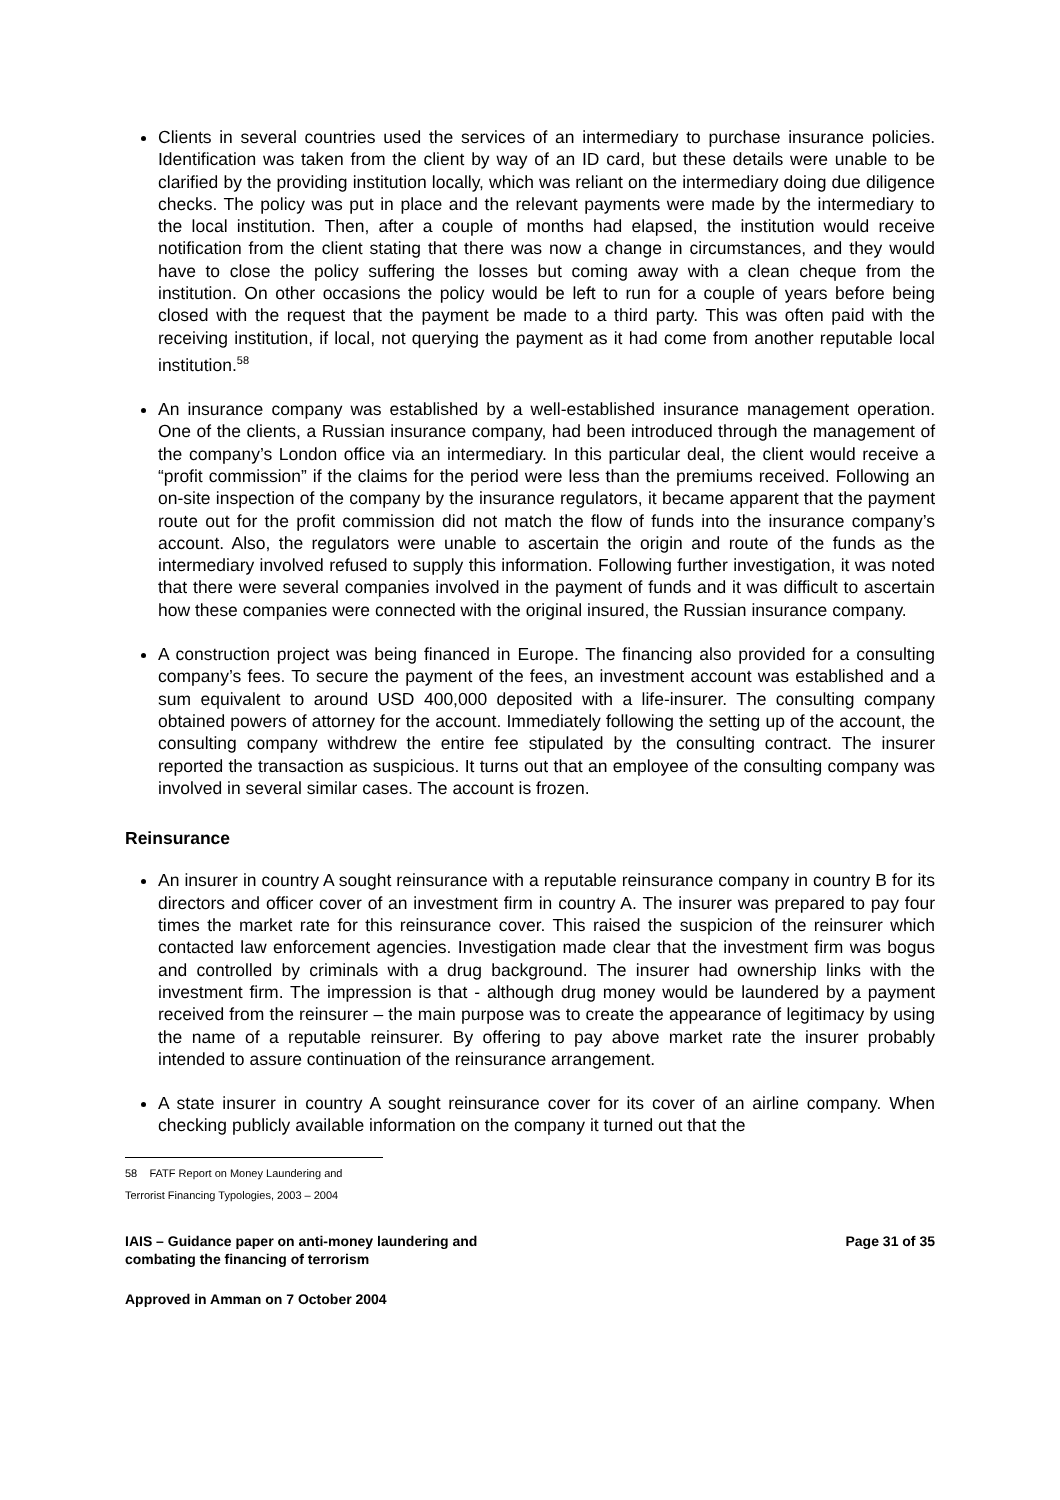Clients in several countries used the services of an intermediary to purchase insurance policies. Identification was taken from the client by way of an ID card, but these details were unable to be clarified by the providing institution locally, which was reliant on the intermediary doing due diligence checks. The policy was put in place and the relevant payments were made by the intermediary to the local institution. Then, after a couple of months had elapsed, the institution would receive notification from the client stating that there was now a change in circumstances, and they would have to close the policy suffering the losses but coming away with a clean cheque from the institution. On other occasions the policy would be left to run for a couple of years before being closed with the request that the payment be made to a third party. This was often paid with the receiving institution, if local, not querying the payment as it had come from another reputable local institution.<sup>58</sup>
An insurance company was established by a well-established insurance management operation. One of the clients, a Russian insurance company, had been introduced through the management of the company’s London office via an intermediary. In this particular deal, the client would receive a “profit commission” if the claims for the period were less than the premiums received. Following an on-site inspection of the company by the insurance regulators, it became apparent that the payment route out for the profit commission did not match the flow of funds into the insurance company’s account. Also, the regulators were unable to ascertain the origin and route of the funds as the intermediary involved refused to supply this information. Following further investigation, it was noted that there were several companies involved in the payment of funds and it was difficult to ascertain how these companies were connected with the original insured, the Russian insurance company.
A construction project was being financed in Europe. The financing also provided for a consulting company’s fees. To secure the payment of the fees, an investment account was established and a sum equivalent to around USD 400,000 deposited with a life-insurer. The consulting company obtained powers of attorney for the account. Immediately following the setting up of the account, the consulting company withdrew the entire fee stipulated by the consulting contract. The insurer reported the transaction as suspicious. It turns out that an employee of the consulting company was involved in several similar cases. The account is frozen.
Reinsurance
An insurer in country A sought reinsurance with a reputable reinsurance company in country B for its directors and officer cover of an investment firm in country A. The insurer was prepared to pay four times the market rate for this reinsurance cover. This raised the suspicion of the reinsurer which contacted law enforcement agencies. Investigation made clear that the investment firm was bogus and controlled by criminals with a drug background. The insurer had ownership links with the investment firm. The impression is that - although drug money would be laundered by a payment received from the reinsurer – the main purpose was to create the appearance of legitimacy by using the name of a reputable reinsurer. By offering to pay above market rate the insurer probably intended to assure continuation of the reinsurance arrangement.
A state insurer in country A sought reinsurance cover for its cover of an airline company. When checking publicly available information on the company it turned out that the
58 FATF Report on Money Laundering and Terrorist Financing Typologies, 2003 – 2004
IAIS – Guidance paper on anti-money laundering and
combating the financing of terrorism
Page 31 of 35
Approved in Amman on 7 October 2004